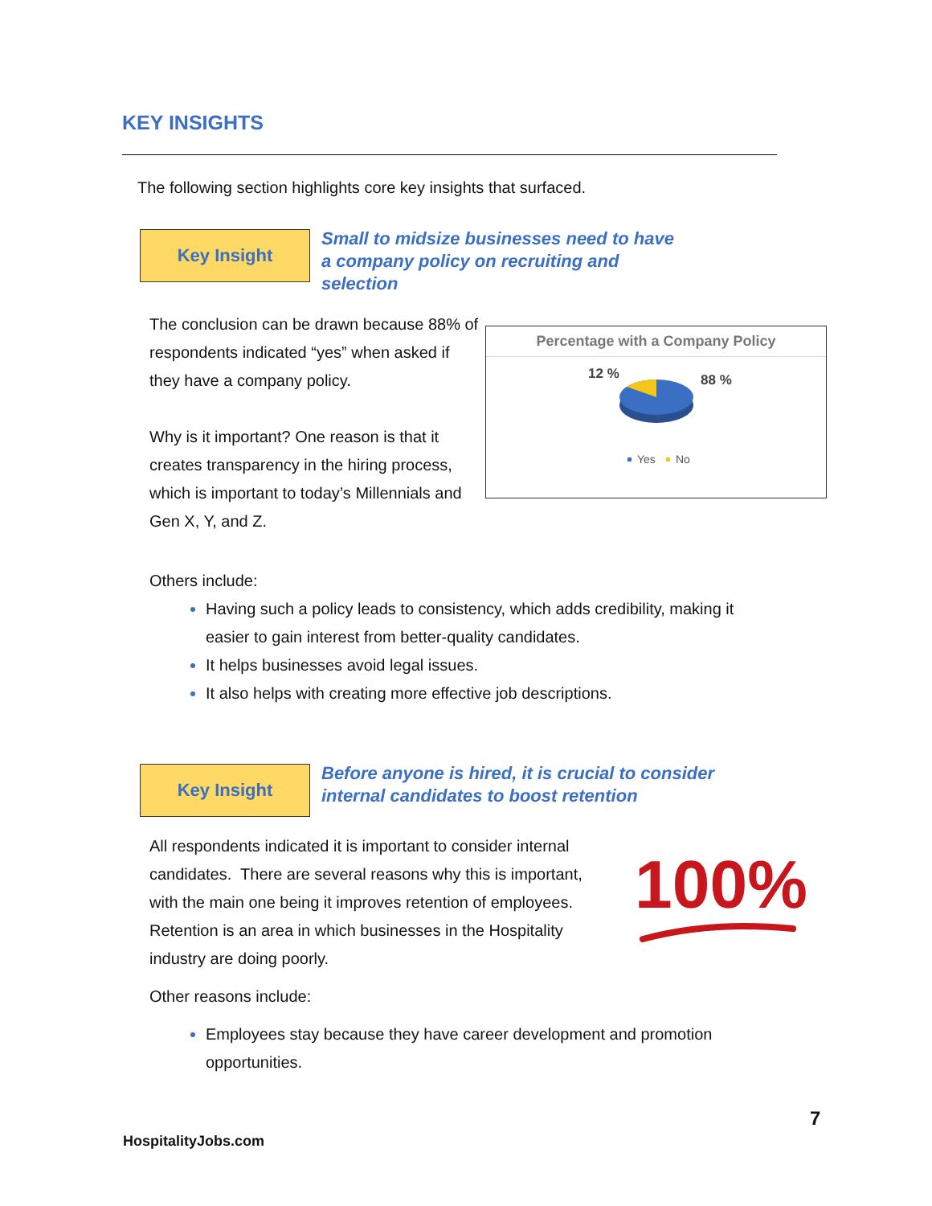KEY INSIGHTS
The following section highlights core key insights that surfaced.
Key Insight
Small to midsize businesses need to have
a company policy on recruiting and
selection
The conclusion can be drawn because 88% of respondents indicated “yes” when asked if they have a company policy.
Why is it important? One reason is that it creates transparency in the hiring process, which is important to today’s Millennials and Gen X, Y, and Z.
Percentage with a Company Policy
12 %
88 %
Yes
No
Others include:
Having such a policy leads to consistency, which adds credibility, making it easier to gain interest from better-quality candidates.
It helps businesses avoid legal issues.
It also helps with creating more effective job descriptions.
Key Insight
Before anyone is hired, it is crucial to consider
internal candidates to boost retention
All respondents indicated it is important to consider internal candidates. There are several reasons why this is important, with the main one being it improves retention of employees. Retention is an area in which businesses in the Hospitality industry are doing poorly.
100%
Other reasons include:
Employees stay because they have career development and promotion opportunities.
7
HospitalityJobs.com